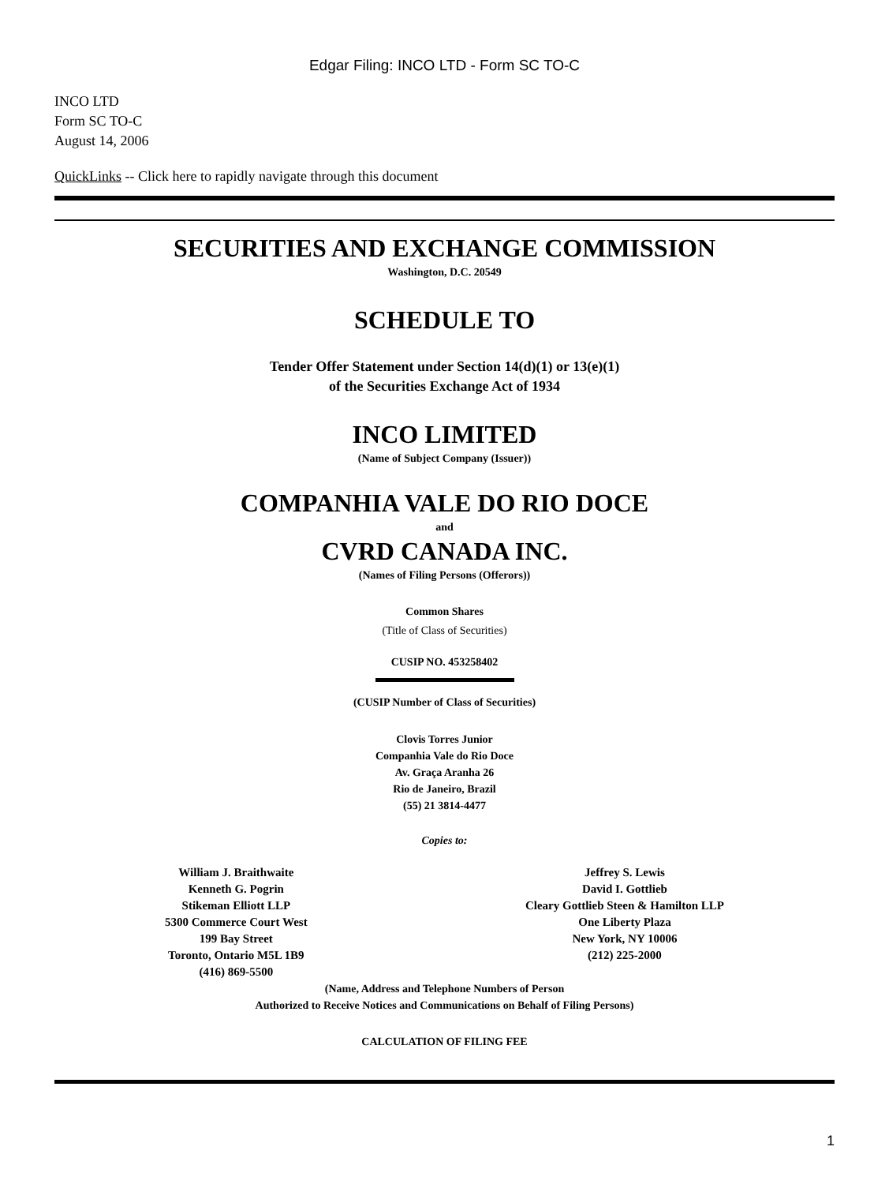Edgar Filing: INCO LTD - Form SC TO-C
INCO LTD
Form SC TO-C
August 14, 2006
QuickLinks -- Click here to rapidly navigate through this document
SECURITIES AND EXCHANGE COMMISSION
Washington, D.C. 20549
SCHEDULE TO
Tender Offer Statement under Section 14(d)(1) or 13(e)(1)
of the Securities Exchange Act of 1934
INCO LIMITED
(Name of Subject Company (Issuer))
COMPANHIA VALE DO RIO DOCE
and
CVRD CANADA INC.
(Names of Filing Persons (Offerors))
Common Shares
(Title of Class of Securities)
CUSIP NO. 453258402
(CUSIP Number of Class of Securities)
Clovis Torres Junior
Companhia Vale do Rio Doce
Av. Graça Aranha 26
Rio de Janeiro, Brazil
(55) 21 3814-4477
Copies to:
William J. Braithwaite
Kenneth G. Pogrin
Stikeman Elliott LLP
5300 Commerce Court West
199 Bay Street
Toronto, Ontario M5L 1B9
(416) 869-5500
Jeffrey S. Lewis
David I. Gottlieb
Cleary Gottlieb Steen & Hamilton LLP
One Liberty Plaza
New York, NY 10006
(212) 225-2000
(Name, Address and Telephone Numbers of Person
Authorized to Receive Notices and Communications on Behalf of Filing Persons)
CALCULATION OF FILING FEE
1